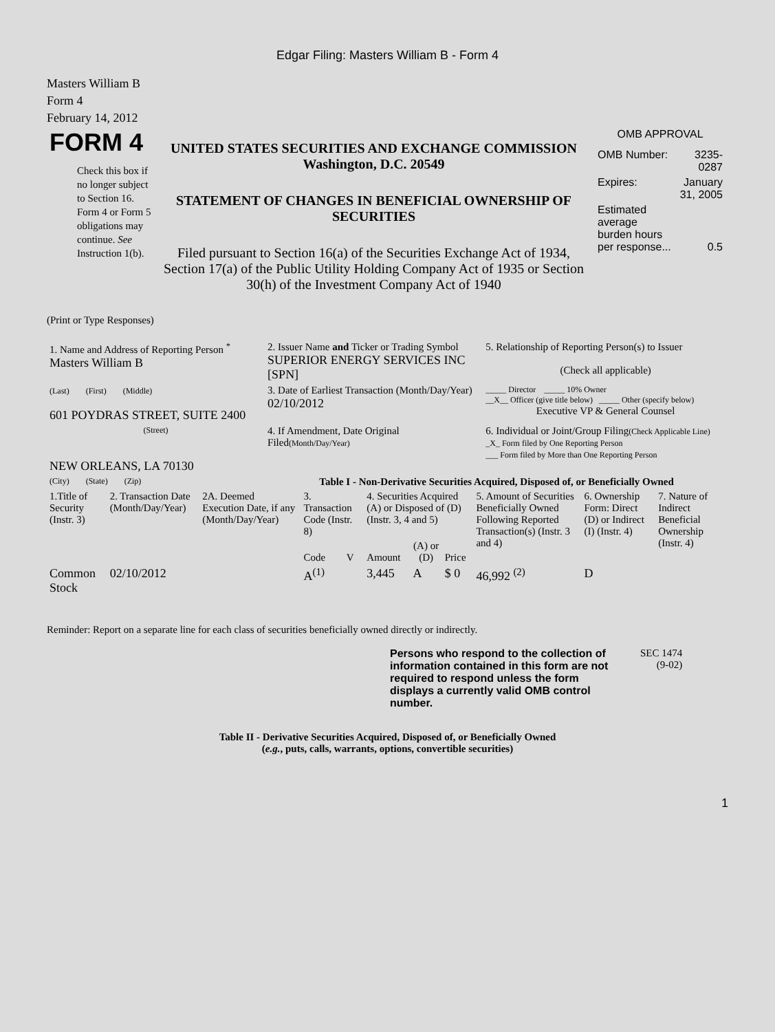Edgar Filing: Masters William B - Form 4
Masters William B
Form 4
February 14, 2012
| FORM 4 Check this box if no longer subject to Section 16. Form 4 or Form 5 obligations may continue. See Instruction 1(b). | UNITED STATES SECURITIES AND EXCHANGE COMMISSION Washington, D.C. 20549 STATEMENT OF CHANGES IN BENEFICIAL OWNERSHIP OF SECURITIES Filed pursuant to Section 16(a) of the Securities Exchange Act of 1934, Section 17(a) of the Public Utility Holding Company Act of 1935 or Section 30(h) of the Investment Company Act of 1940 | OMB APPROVAL / OMB Number: / 3235-0287 / / Expires: / January 31, 2005 / / Estimated average burden hours per response... / 0.5 / |
(Print or Type Responses)
| 1. Name and Address of Reporting Person <sup>*</sup> Masters William B | 2. Issuer Name and Ticker or Trading Symbol SUPERIOR ENERGY SERVICES INC [SPN] | 5. Relationship of Reporting Person(s) to Issuer (Check all applicable) |
| (Last) (First) (Middle) 601 POYDRAS STREET, SUITE 2400 | 3. Date of Earliest Transaction (Month/Day/Year) 02/10/2012 | _____ Director _____ 10% Owner __X__ Officer (give title below) _____ Other (specify below) Executive VP & General Counsel |
| (Street) NEW ORLEANS, LA 70130 | 4. If Amendment, Date Original Filed (Month/Day/Year) | 6. Individual or Joint/Group Filing (Check Applicable Line) _X_ Form filed by One Reporting Person ___ Form filed by More than One Reporting Person |
| (City) (State) (Zip) | Table I - Non-Derivative Securities Acquired, Disposed of, or Beneficially Owned | |
| 1.Title of Security (Instr. 3) | 2. Transaction Date (Month/Day/Year) | 2A. Deemed Execution Date, if any (Month/Day/Year) | 3. Transaction Code (Instr. 8) | | 4. Securities Acquired (A) or Disposed of (D) (Instr. 3, 4 and 5) | | | 5. Amount of Securities Beneficially Owned Following Reported Transaction(s) (Instr. 3 and 4) | 6. Ownership Form: Direct (D) or Indirect (I) (Instr. 4) | 7. Nature of Indirect Beneficial Ownership (Instr. 4) |
| --- | --- | --- | --- | --- | --- | --- | --- | --- | --- | --- |
| | | | Code | V | Amount | (A) or (D) | Price | | | |
| Common Stock | 02/10/2012 | | A<sup>(1)</sup> | | 3,445 | A | $ 0 | 46,992 <sup>(2)</sup> | D | |
Reminder: Report on a separate line for each class of securities beneficially owned directly or indirectly.
| Persons who respond to the collection of information contained in this form are not required to respond unless the form displays a currently valid OMB control number. | SEC 1474 (9-02) |
Table II - Derivative Securities Acquired, Disposed of, or Beneficially Owned
(e.g., puts, calls, warrants, options, convertible securities)
1